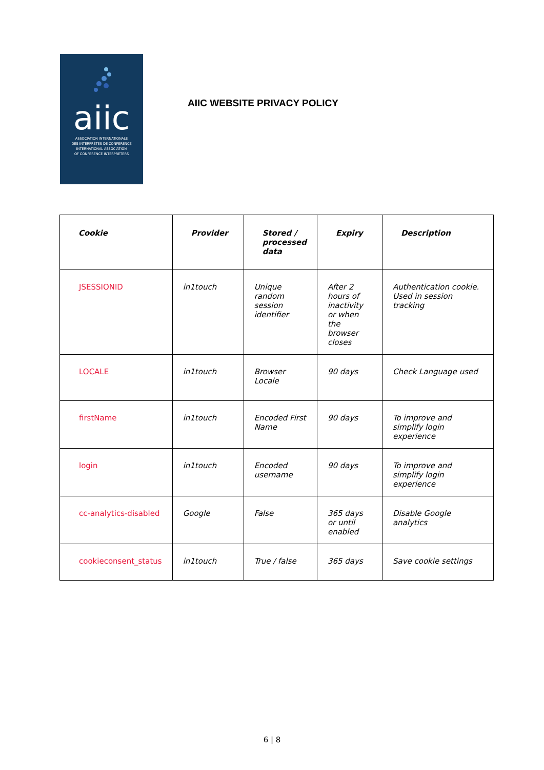aiic
ASSOCIATION INTERNATIONALE
DES INTERPRÈTES DE CONFÉRENCE
INTERNATIONAL ASSOCIATION
OF CONFERENCE INTERPRETERS
AIIC WEBSITE PRIVACY POLICY
| Cookie | Provider | Stored / processed data | Expiry | Description |
| --- | --- | --- | --- | --- |
| JSESSIONID | in1touch | Unique random session identifier | After 2 hours of inactivity or when the browser closes | Authentication cookie. Used in session tracking |
| LOCALE | in1touch | Browser Locale | 90 days | Check Language used |
| firstName | in1touch | Encoded First Name | 90 days | To improve and simplify login experience |
| login | in1touch | Encoded username | 90 days | To improve and simplify login experience |
| cc-analytics-disabled | Google | False | 365 days or until enabled | Disable Google analytics |
| cookieconsent_status | in1touch | True / false | 365 days | Save cookie settings |
6 | 8